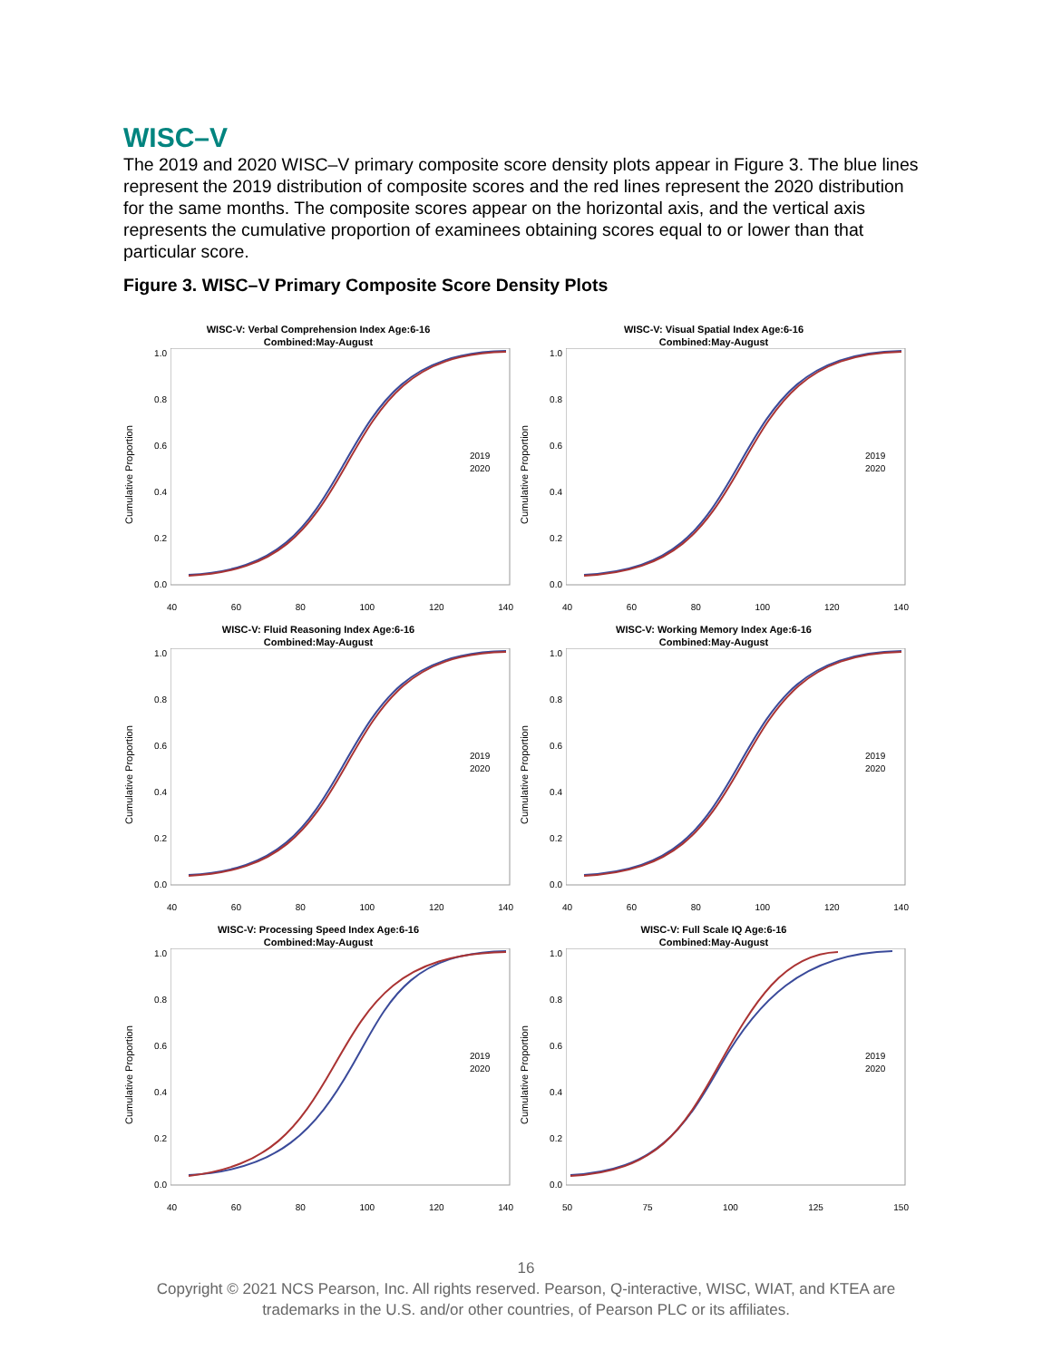WISC–V
The 2019 and 2020 WISC–V primary composite score density plots appear in Figure 3. The blue lines represent the 2019 distribution of composite scores and the red lines represent the 2020 distribution for the same months. The composite scores appear on the horizontal axis, and the vertical axis represents the cumulative proportion of examinees obtaining scores equal to or lower than that particular score.
Figure 3. WISC–V Primary Composite Score Density Plots
WISC-V: Verbal Comprehension Index Age:6-16
Combined:May-August
Cumulative Proportion
1.0
0.8
0.6
0.4
0.2
0.0
2019
2020
40 60 80 100 120 140
WISC-V: Visual Spatial Index Age:6-16
Combined:May-August
Cumulative Proportion
1.0
0.8
0.6
0.4
0.2
0.0
2019
2020
40 60 80 100 120 140
WISC-V: Fluid Reasoning Index Age:6-16
Combined:May-August
Cumulative Proportion
1.0
0.8
0.6
0.4
0.2
0.0
2019
2020
40 60 80 100 120 140
WISC-V: Working Memory Index Age:6-16
Combined:May-August
Cumulative Proportion
1.0
0.8
0.6
0.4
0.2
0.0
2019
2020
40 60 80 100 120 140
WISC-V: Processing Speed Index Age:6-16
Combined:May-August
Cumulative Proportion
1.0
0.8
0.6
0.4
0.2
0.0
2019
2020
40 60 80 100 120 140
WISC-V: Full Scale IQ Age:6-16
Combined:May-August
Cumulative Proportion
1.0
0.8
0.6
0.4
0.2
0.0
2019
2020
50 75 100 125 150
16
Copyright © 2021 NCS Pearson, Inc. All rights reserved. Pearson, Q-interactive, WISC, WIAT, and KTEA are
trademarks in the U.S. and/or other countries, of Pearson PLC or its affiliates.